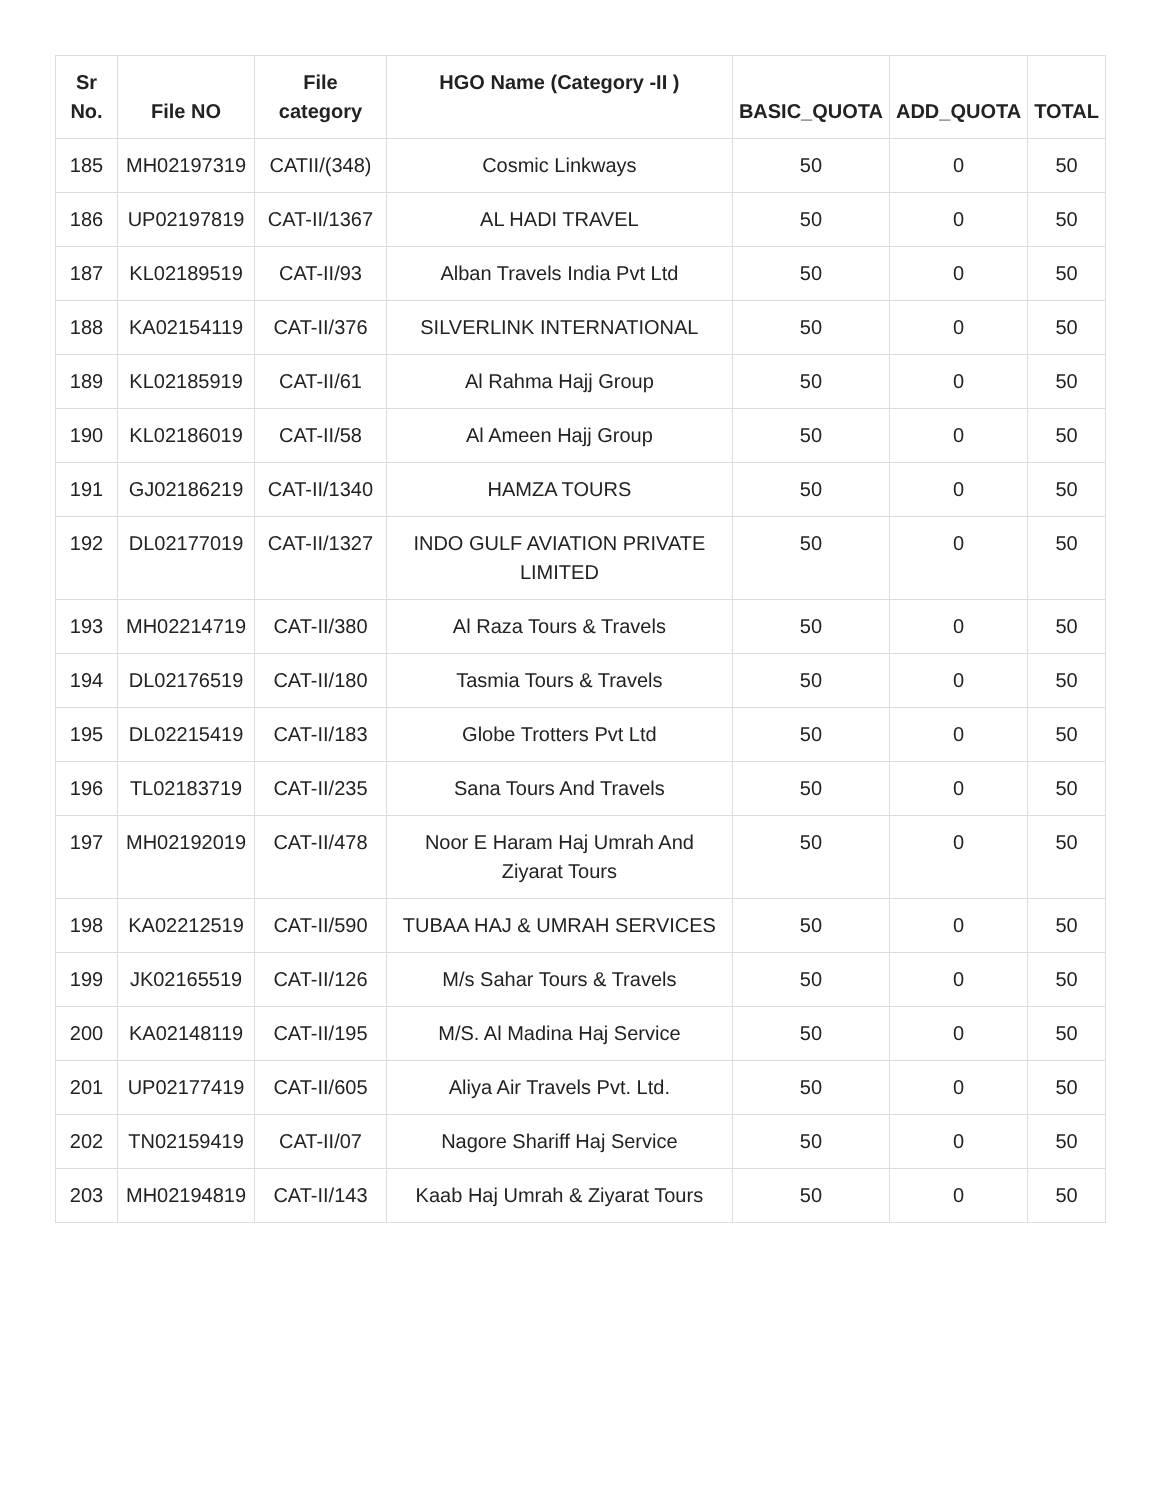| Sr No. | File NO | File category | HGO Name (Category -II ) | BASIC_QUOTA | ADD_QUOTA | TOTAL |
| --- | --- | --- | --- | --- | --- | --- |
| 185 | MH02197319 | CATII/(348) | Cosmic Linkways | 50 | 0 | 50 |
| 186 | UP02197819 | CAT-II/1367 | AL HADI TRAVEL | 50 | 0 | 50 |
| 187 | KL02189519 | CAT-II/93 | Alban Travels India Pvt Ltd | 50 | 0 | 50 |
| 188 | KA02154119 | CAT-II/376 | SILVERLINK INTERNATIONAL | 50 | 0 | 50 |
| 189 | KL02185919 | CAT-II/61 | Al Rahma Hajj Group | 50 | 0 | 50 |
| 190 | KL02186019 | CAT-II/58 | Al Ameen Hajj Group | 50 | 0 | 50 |
| 191 | GJ02186219 | CAT-II/1340 | HAMZA TOURS | 50 | 0 | 50 |
| 192 | DL02177019 | CAT-II/1327 | INDO GULF AVIATION PRIVATE LIMITED | 50 | 0 | 50 |
| 193 | MH02214719 | CAT-II/380 | Al Raza Tours & Travels | 50 | 0 | 50 |
| 194 | DL02176519 | CAT-II/180 | Tasmia Tours & Travels | 50 | 0 | 50 |
| 195 | DL02215419 | CAT-II/183 | Globe Trotters Pvt Ltd | 50 | 0 | 50 |
| 196 | TL02183719 | CAT-II/235 | Sana Tours And Travels | 50 | 0 | 50 |
| 197 | MH02192019 | CAT-II/478 | Noor E Haram Haj Umrah And Ziyarat Tours | 50 | 0 | 50 |
| 198 | KA02212519 | CAT-II/590 | TUBAA HAJ & UMRAH SERVICES | 50 | 0 | 50 |
| 199 | JK02165519 | CAT-II/126 | M/s Sahar Tours & Travels | 50 | 0 | 50 |
| 200 | KA02148119 | CAT-II/195 | M/S. Al Madina Haj Service | 50 | 0 | 50 |
| 201 | UP02177419 | CAT-II/605 | Aliya Air Travels Pvt. Ltd. | 50 | 0 | 50 |
| 202 | TN02159419 | CAT-II/07 | Nagore Shariff Haj Service | 50 | 0 | 50 |
| 203 | MH02194819 | CAT-II/143 | Kaab Haj Umrah & Ziyarat Tours | 50 | 0 | 50 |